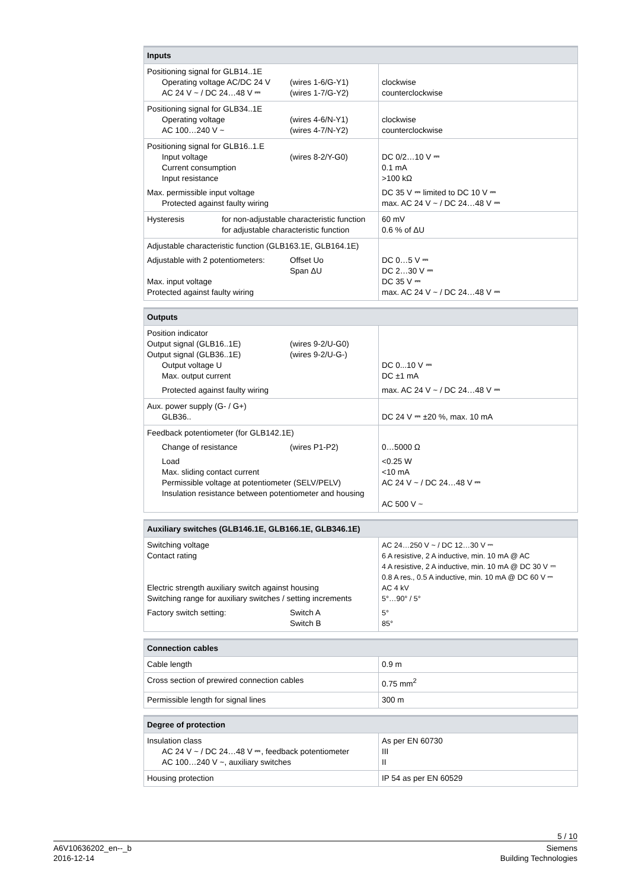| Inputs | |
| --- | --- |
| Positioning signal for GLB14..1E Operating voltage AC/DC 24 V AC 24 V ~ / DC 24…48 V ⎓ (wires 1-6/G-Y1) (wires 1-7/G-Y2) | clockwise counterclockwise |
| Positioning signal for GLB34..1E Operating voltage AC 100…240 V ~ (wires 4-6/N-Y1) (wires 4-7/N-Y2) | clockwise counterclockwise |
| Positioning signal for GLB16..1.E Input voltage Current consumption Input resistance (wires 8-2/Y-G0) Max. permissible input voltage Protected against faulty wiring | DC 0/2…10 V ⎓ 0.1 mA >100 kΩ DC 35 V ⎓ limited to DC 10 V ⎓ max. AC 24 V ~ / DC 24…48 V ⎓ |
| Hysteresis for non-adjustable characteristic function for adjustable characteristic function | 60 mV 0.6 % of ΔU |
| Adjustable characteristic function (GLB163.1E, GLB164.1E) Adjustable with 2 potentiometers: Offset Uo Span ΔU Max. input voltage Protected against faulty wiring | DC 0…5 V ⎓ DC 2…30 V ⎓ DC 35 V ⎓ max. AC 24 V ~ / DC 24…48 V ⎓ |
| Outputs | |
| --- | --- |
| Position indicator Output signal (GLB16..1E) Output signal (GLB36..1E) (wires 9-2/U-G0) (wires 9-2/U-G-) Output voltage U Max. output current Protected against faulty wiring | DC 0...10 V ⎓ DC ±1 mA max. AC 24 V ~ / DC 24…48 V ⎓ |
| Aux. power supply (G- / G+) GLB36.. | DC 24 V ⎓ ±20 %, max. 10 mA |
| Feedback potentiometer (for GLB142.1E) Change of resistance (wires P1-P2) Load Max. sliding contact current Permissible voltage at potentiometer (SELV/PELV) Insulation resistance between potentiometer and housing | 0…5000 Ω <0.25 W <10 mA AC 24 V ~ / DC 24…48 V ⎓ AC 500 V ~ |
| Auxiliary switches (GLB146.1E, GLB166.1E, GLB346.1E) | |
| --- | --- |
| Switching voltage Contact rating Electric strength auxiliary switch against housing Switching range for auxiliary switches / setting increments Factory switch setting: Switch A Switch B | AC 24…250 V ~ / DC 12…30 V ⎓ 6 A resistive, 2 A inductive, min. 10 mA @ AC 4 A resistive, 2 A inductive, min. 10 mA @ DC 30 V ⎓ 0.8 A res., 0.5 A inductive, min. 10 mA @ DC 60 V ⎓ AC 4 kV 5°…90° / 5° 5° 85° |
| Connection cables | |
| --- | --- |
| Cable length | 0.9 m |
| Cross section of prewired connection cables | 0.75 mm<sup>2</sup> |
| Permissible length for signal lines | 300 m |
| Degree of protection | |
| --- | --- |
| Insulation class AC 24 V ~ / DC 24…48 V ⎓, feedback potentiometer AC 100…240 V ~, auxiliary switches | As per EN 60730 III II |
| Housing protection | IP 54 as per EN 60529 |
5 / 10
A6V10636202_en--_b
2016-12-14
Siemens
Building Technologies